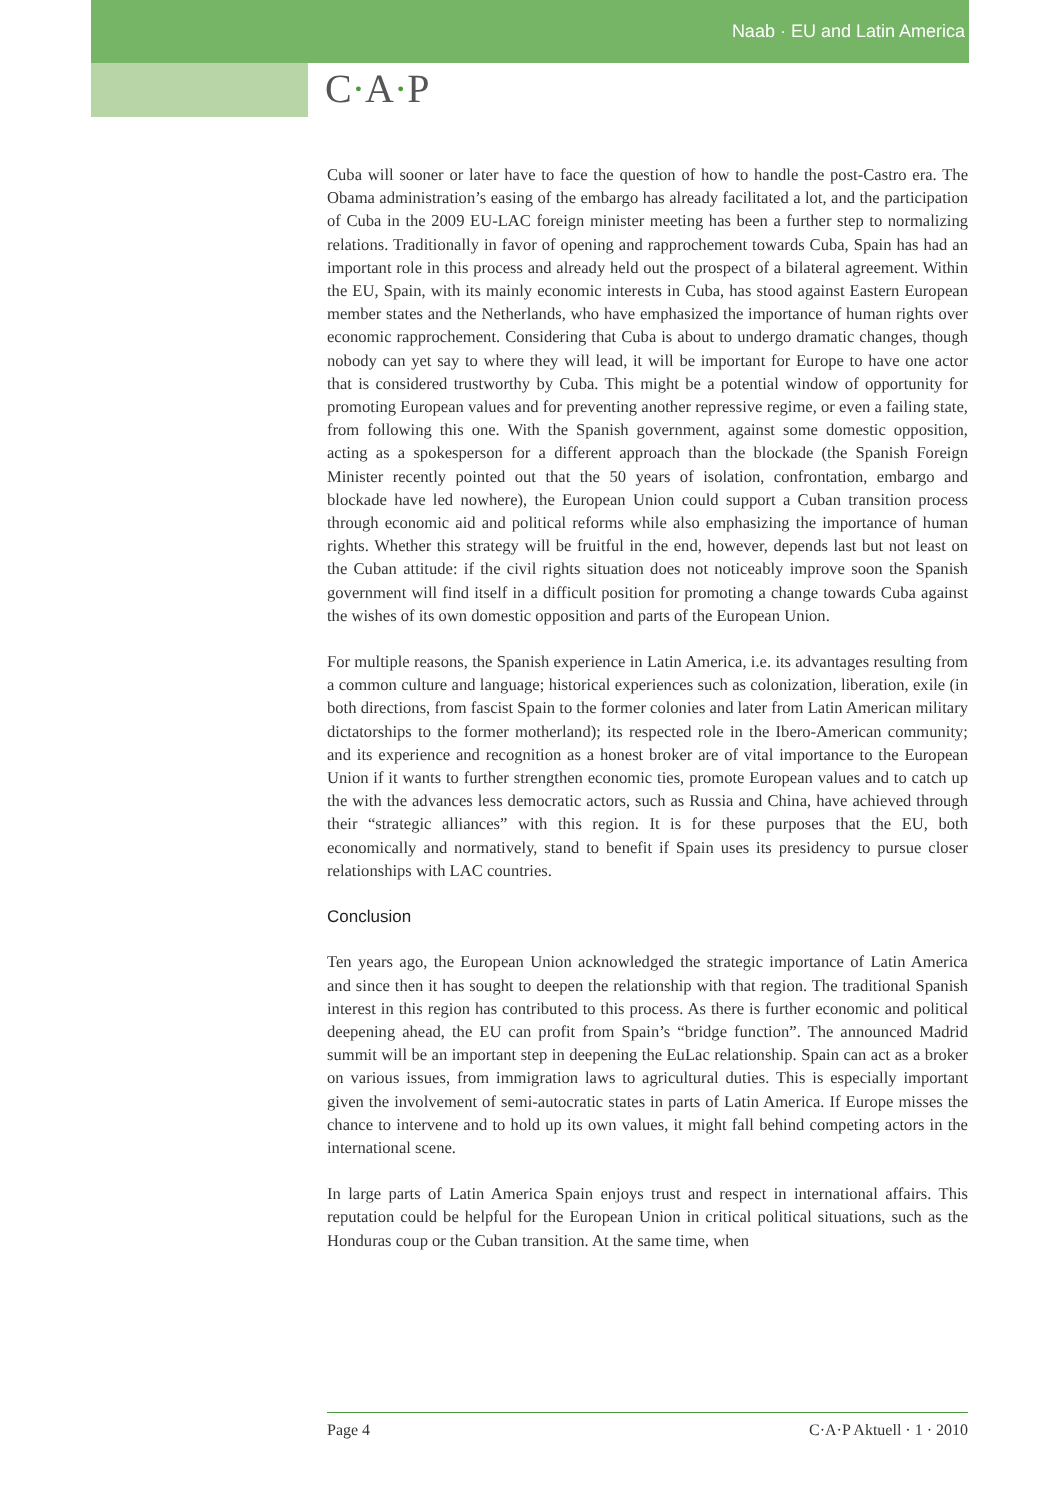Naab · EU and Latin America
C·A·P
Cuba will sooner or later have to face the question of how to handle the post-Castro era. The Obama administration’s easing of the embargo has already facilitated a lot, and the participation of Cuba in the 2009 EU-LAC foreign minister meeting has been a further step to normalizing relations. Traditionally in favor of opening and rapprochement towards Cuba, Spain has had an important role in this process and already held out the prospect of a bilateral agreement. Within the EU, Spain, with its mainly economic interests in Cuba, has stood against Eastern European member states and the Netherlands, who have emphasized the importance of human rights over economic rapprochement. Considering that Cuba is about to undergo dramatic changes, though nobody can yet say to where they will lead, it will be important for Europe to have one actor that is considered trustworthy by Cuba. This might be a potential window of opportunity for promoting European values and for preventing another repressive regime, or even a failing state, from following this one. With the Spanish government, against some domestic opposition, acting as a spokesperson for a different approach than the blockade (the Spanish Foreign Minister recently pointed out that the 50 years of isolation, confrontation, embargo and blockade have led nowhere), the European Union could support a Cuban transition process through economic aid and political reforms while also emphasizing the importance of human rights. Whether this strategy will be fruitful in the end, however, depends last but not least on the Cuban attitude: if the civil rights situation does not noticeably improve soon the Spanish government will find itself in a difficult position for promoting a change towards Cuba against the wishes of its own domestic opposition and parts of the European Union.
For multiple reasons, the Spanish experience in Latin America, i.e. its advantages resulting from a common culture and language; historical experiences such as colonization, liberation, exile (in both directions, from fascist Spain to the former colonies and later from Latin American military dictatorships to the former motherland); its respected role in the Ibero-American community; and its experience and recognition as a honest broker are of vital importance to the European Union if it wants to further strengthen economic ties, promote European values and to catch up the with the advances less democratic actors, such as Russia and China, have achieved through their “strategic alliances” with this region. It is for these purposes that the EU, both economically and normatively, stand to benefit if Spain uses its presidency to pursue closer relationships with LAC countries.
Conclusion
Ten years ago, the European Union acknowledged the strategic importance of Latin America and since then it has sought to deepen the relationship with that region. The traditional Spanish interest in this region has contributed to this process. As there is further economic and political deepening ahead, the EU can profit from Spain’s “bridge function”. The announced Madrid summit will be an important step in deepening the EuLac relationship. Spain can act as a broker on various issues, from immigration laws to agricultural duties. This is especially important given the involvement of semi-autocratic states in parts of Latin America. If Europe misses the chance to intervene and to hold up its own values, it might fall behind competing actors in the international scene.
In large parts of Latin America Spain enjoys trust and respect in international affairs. This reputation could be helpful for the European Union in critical political situations, such as the Honduras coup or the Cuban transition. At the same time, when
Page 4 C·A·P Aktuell · 1 · 2010